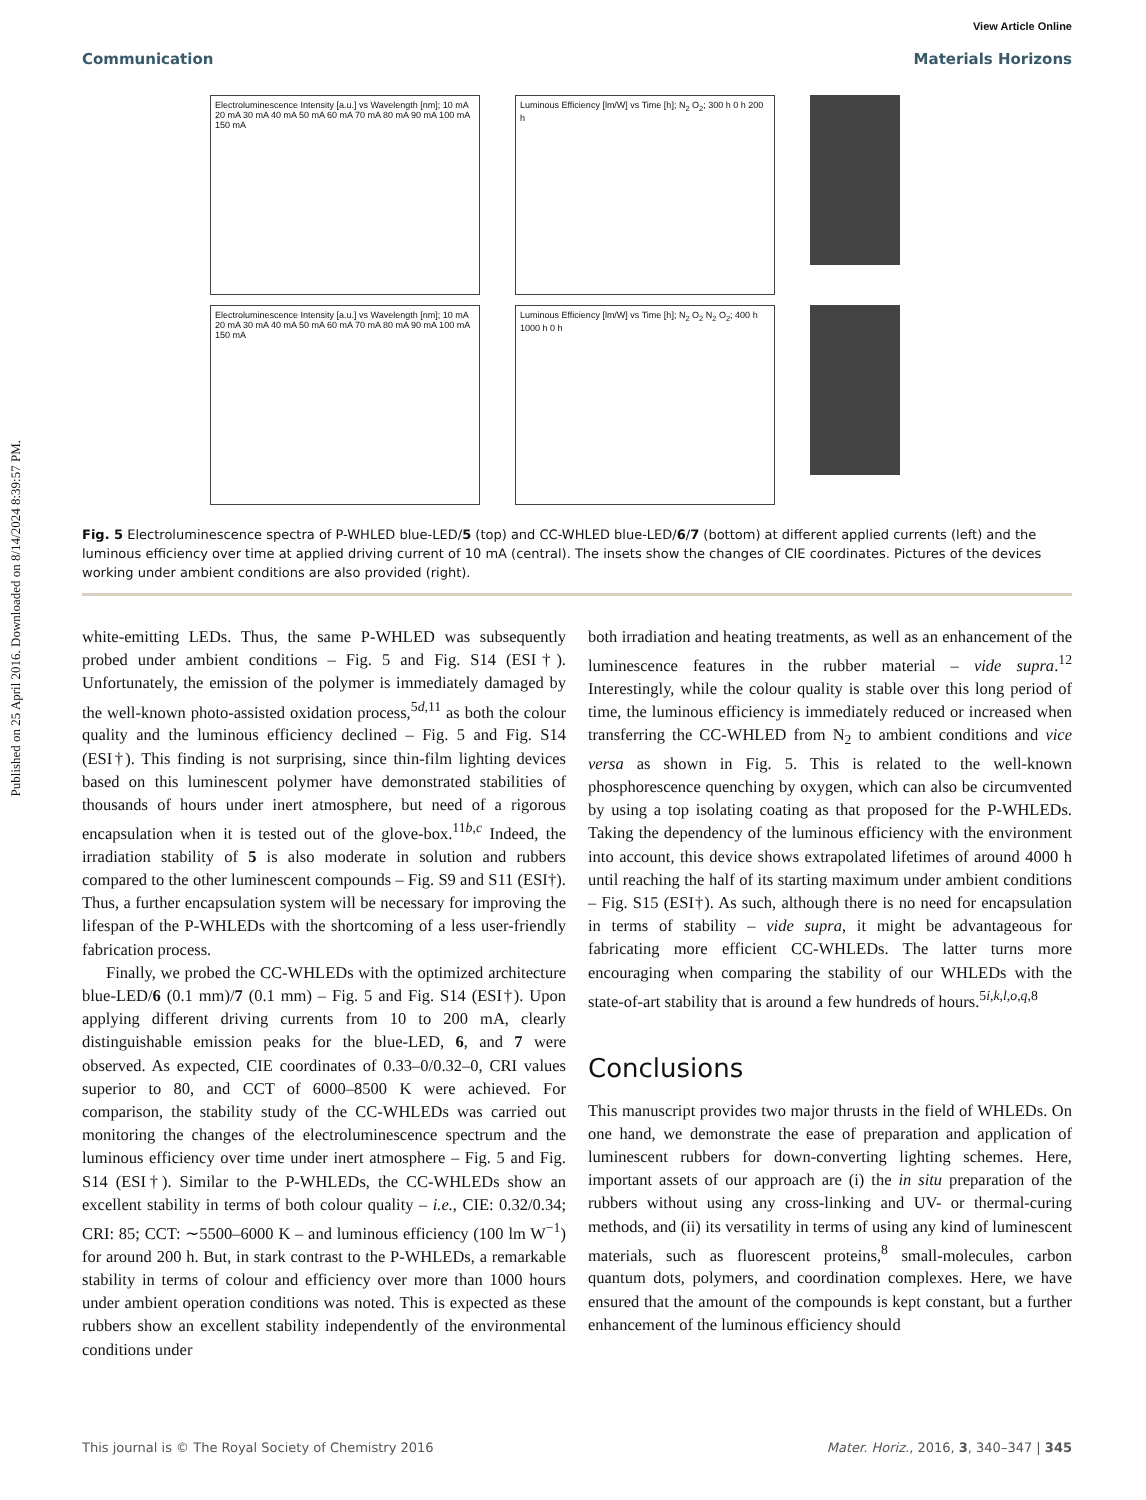Published on 25 April 2016. Downloaded on 8/14/2024 8:39:57 PM.
View Article Online
Communication Materials Horizons
Electroluminescence Intensity [a.u.] vs Wavelength [nm]; 10 mA 20 mA 30 mA 40 mA 50 mA 60 mA 70 mA 80 mA 90 mA 100 mA 150 mA
Luminous Efficiency [lm/W] vs Time [h]; N<sub>2</sub> O<sub>2</sub>; 300 h 0 h 200 h
Electroluminescence Intensity [a.u.] vs Wavelength [nm]; 10 mA 20 mA 30 mA 40 mA 50 mA 60 mA 70 mA 80 mA 90 mA 100 mA 150 mA
Luminous Efficiency [lm/W] vs Time [h]; N<sub>2</sub> O<sub>2</sub> N<sub>2</sub> O<sub>2</sub>; 400 h 1000 h 0 h
Fig. 5 Electroluminescence spectra of P-WHLED blue-LED/5 (top) and CC-WHLED blue-LED/6/7 (bottom) at different applied currents (left) and the luminous efficiency over time at applied driving current of 10 mA (central). The insets show the changes of CIE coordinates. Pictures of the devices working under ambient conditions are also provided (right).
white-emitting LEDs. Thus, the same P-WHLED was subsequently probed under ambient conditions – Fig. 5 and Fig. S14 (ESI†). Unfortunately, the emission of the polymer is immediately damaged by the well-known photo-assisted oxidation process,<sup>5d,11</sup> as both the colour quality and the luminous efficiency declined – Fig. 5 and Fig. S14 (ESI†). This finding is not surprising, since thin-film lighting devices based on this luminescent polymer have demonstrated stabilities of thousands of hours under inert atmosphere, but need of a rigorous encapsulation when it is tested out of the glove-box.<sup>11b,c</sup> Indeed, the irradiation stability of 5 is also moderate in solution and rubbers compared to the other luminescent compounds – Fig. S9 and S11 (ESI†). Thus, a further encapsulation system will be necessary for improving the lifespan of the P-WHLEDs with the shortcoming of a less user-friendly fabrication process.
Finally, we probed the CC-WHLEDs with the optimized architecture blue-LED/6 (0.1 mm)/7 (0.1 mm) – Fig. 5 and Fig. S14 (ESI†). Upon applying different driving currents from 10 to 200 mA, clearly distinguishable emission peaks for the blue-LED, 6, and 7 were observed. As expected, CIE coordinates of 0.33–0/0.32–0, CRI values superior to 80, and CCT of 6000–8500 K were achieved. For comparison, the stability study of the CC-WHLEDs was carried out monitoring the changes of the electroluminescence spectrum and the luminous efficiency over time under inert atmosphere – Fig. 5 and Fig. S14 (ESI†). Similar to the P-WHLEDs, the CC-WHLEDs show an excellent stability in terms of both colour quality – i.e., CIE: 0.32/0.34; CRI: 85; CCT: ∼5500–6000 K – and luminous efficiency (100 lm W<sup>−1</sup>) for around 200 h. But, in stark contrast to the P-WHLEDs, a remarkable stability in terms of colour and efficiency over more than 1000 hours under ambient operation conditions was noted. This is expected as these rubbers show an excellent stability independently of the environmental conditions under
both irradiation and heating treatments, as well as an enhancement of the luminescence features in the rubber material – vide supra.<sup>12</sup> Interestingly, while the colour quality is stable over this long period of time, the luminous efficiency is immediately reduced or increased when transferring the CC-WHLED from N<sub>2</sub> to ambient conditions and vice versa as shown in Fig. 5. This is related to the well-known phosphorescence quenching by oxygen, which can also be circumvented by using a top isolating coating as that proposed for the P-WHLEDs. Taking the dependency of the luminous efficiency with the environment into account, this device shows extrapolated lifetimes of around 4000 h until reaching the half of its starting maximum under ambient conditions – Fig. S15 (ESI†). As such, although there is no need for encapsulation in terms of stability – vide supra, it might be advantageous for fabricating more efficient CC-WHLEDs. The latter turns more encouraging when comparing the stability of our WHLEDs with the state-of-art stability that is around a few hundreds of hours.<sup>5i,k,l,o,q,8</sup>
Conclusions
This manuscript provides two major thrusts in the field of WHLEDs. On one hand, we demonstrate the ease of preparation and application of luminescent rubbers for down-converting lighting schemes. Here, important assets of our approach are (i) the in situ preparation of the rubbers without using any cross-linking and UV- or thermal-curing methods, and (ii) its versatility in terms of using any kind of luminescent materials, such as fluorescent proteins,<sup>8</sup> small-molecules, carbon quantum dots, polymers, and coordination complexes. Here, we have ensured that the amount of the compounds is kept constant, but a further enhancement of the luminous efficiency should
This journal is © The Royal Society of Chemistry 2016 Mater. Horiz., 2016, 3, 340–347 | 345